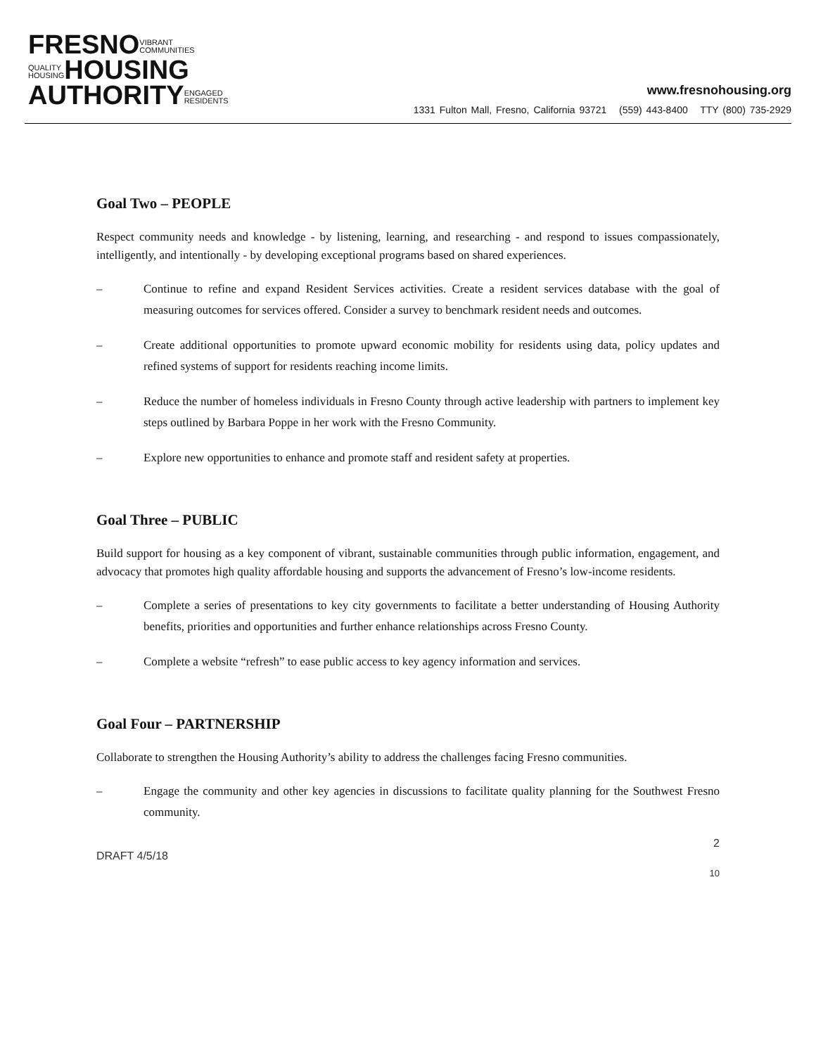FRESNOVIBRANT
COMMUNITIES
QUALITY
HOUSINGHOUSING
AUTHORITYENGAGED
RESIDENTS
www.fresnohousing.org
1331 Fulton Mall, Fresno, California 93721 (559) 443-8400 TTY (800) 735-2929
Goal Two – PEOPLE
Respect community needs and knowledge - by listening, learning, and researching - and respond to issues compassionately, intelligently, and intentionally - by developing exceptional programs based on shared experiences.
– Continue to refine and expand Resident Services activities. Create a resident services database with the goal of measuring outcomes for services offered. Consider a survey to benchmark resident needs and outcomes.
– Create additional opportunities to promote upward economic mobility for residents using data, policy updates and refined systems of support for residents reaching income limits.
– Reduce the number of homeless individuals in Fresno County through active leadership with partners to implement key steps outlined by Barbara Poppe in her work with the Fresno Community.
– Explore new opportunities to enhance and promote staff and resident safety at properties.
Goal Three – PUBLIC
Build support for housing as a key component of vibrant, sustainable communities through public information, engagement, and advocacy that promotes high quality affordable housing and supports the advancement of Fresno’s low-income residents.
– Complete a series of presentations to key city governments to facilitate a better understanding of Housing Authority benefits, priorities and opportunities and further enhance relationships across Fresno County.
– Complete a website “refresh” to ease public access to key agency information and services.
Goal Four – PARTNERSHIP
Collaborate to strengthen the Housing Authority’s ability to address the challenges facing Fresno communities.
– Engage the community and other key agencies in discussions to facilitate quality planning for the Southwest Fresno community.
2
DRAFT 4/5/18
10